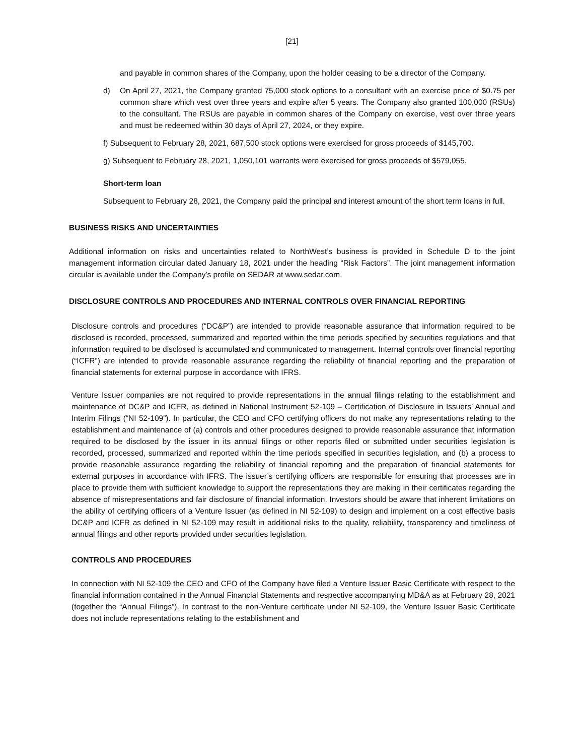[21]
and payable in common shares of the Company, upon the holder ceasing to be a director of the Company.
d) On April 27, 2021, the Company granted 75,000 stock options to a consultant with an exercise price of $0.75 per common share which vest over three years and expire after 5 years. The Company also granted 100,000 (RSUs) to the consultant. The RSUs are payable in common shares of the Company on exercise, vest over three years and must be redeemed within 30 days of April 27, 2024, or they expire.
f) Subsequent to February 28, 2021, 687,500 stock options were exercised for gross proceeds of $145,700.
g) Subsequent to February 28, 2021, 1,050,101 warrants were exercised for gross proceeds of $579,055.
Short-term loan
Subsequent to February 28, 2021, the Company paid the principal and interest amount of the short term loans in full.
BUSINESS RISKS AND UNCERTAINTIES
Additional information on risks and uncertainties related to NorthWest’s business is provided in Schedule D to the joint management information circular dated January 18, 2021 under the heading “Risk Factors”. The joint management information circular is available under the Company’s profile on SEDAR at www.sedar.com.
DISCLOSURE CONTROLS AND PROCEDURES AND INTERNAL CONTROLS OVER FINANCIAL REPORTING
Disclosure controls and procedures (“DC&P”) are intended to provide reasonable assurance that information required to be disclosed is recorded, processed, summarized and reported within the time periods specified by securities regulations and that information required to be disclosed is accumulated and communicated to management. Internal controls over financial reporting (“ICFR”) are intended to provide reasonable assurance regarding the reliability of financial reporting and the preparation of financial statements for external purpose in accordance with IFRS.
Venture Issuer companies are not required to provide representations in the annual filings relating to the establishment and maintenance of DC&P and ICFR, as defined in National Instrument 52-109 – Certification of Disclosure in Issuers’ Annual and Interim Filings (“NI 52-109”). In particular, the CEO and CFO certifying officers do not make any representations relating to the establishment and maintenance of (a) controls and other procedures designed to provide reasonable assurance that information required to be disclosed by the issuer in its annual filings or other reports filed or submitted under securities legislation is recorded, processed, summarized and reported within the time periods specified in securities legislation, and (b) a process to provide reasonable assurance regarding the reliability of financial reporting and the preparation of financial statements for external purposes in accordance with IFRS. The issuer’s certifying officers are responsible for ensuring that processes are in place to provide them with sufficient knowledge to support the representations they are making in their certificates regarding the absence of misrepresentations and fair disclosure of financial information. Investors should be aware that inherent limitations on the ability of certifying officers of a Venture Issuer (as defined in NI 52-109) to design and implement on a cost effective basis DC&P and ICFR as defined in NI 52-109 may result in additional risks to the quality, reliability, transparency and timeliness of annual filings and other reports provided under securities legislation.
CONTROLS AND PROCEDURES
In connection with NI 52-109 the CEO and CFO of the Company have filed a Venture Issuer Basic Certificate with respect to the financial information contained in the Annual Financial Statements and respective accompanying MD&A as at February 28, 2021 (together the “Annual Filings”). In contrast to the non-Venture certificate under NI 52-109, the Venture Issuer Basic Certificate does not include representations relating to the establishment and